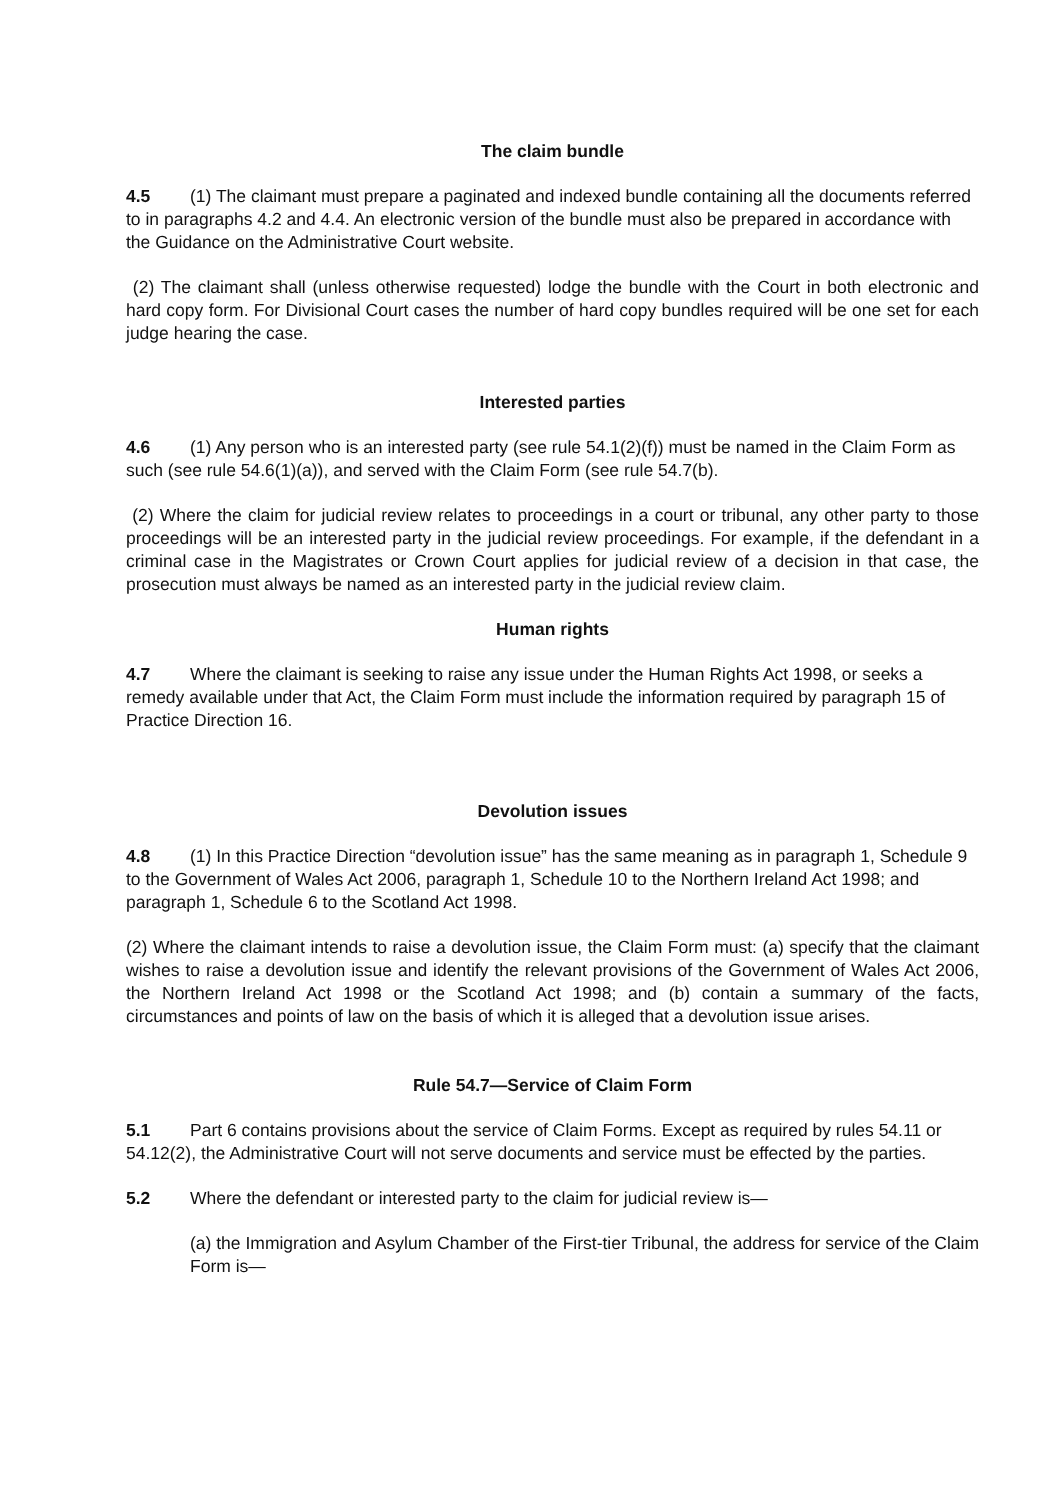The claim bundle
4.5 (1) The claimant must prepare a paginated and indexed bundle containing all the documents referred to in paragraphs 4.2 and 4.4. An electronic version of the bundle must also be prepared in accordance with the Guidance on the Administrative Court website.
(2) The claimant shall (unless otherwise requested) lodge the bundle with the Court in both electronic and hard copy form. For Divisional Court cases the number of hard copy bundles required will be one set for each judge hearing the case.
Interested parties
4.6 (1) Any person who is an interested party (see rule 54.1(2)(f)) must be named in the Claim Form as such (see rule 54.6(1)(a)), and served with the Claim Form (see rule 54.7(b).
(2) Where the claim for judicial review relates to proceedings in a court or tribunal, any other party to those proceedings will be an interested party in the judicial review proceedings. For example, if the defendant in a criminal case in the Magistrates or Crown Court applies for judicial review of a decision in that case, the prosecution must always be named as an interested party in the judicial review claim.
Human rights
4.7 Where the claimant is seeking to raise any issue under the Human Rights Act 1998, or seeks a remedy available under that Act, the Claim Form must include the information required by paragraph 15 of Practice Direction 16.
Devolution issues
4.8 (1) In this Practice Direction “devolution issue” has the same meaning as in paragraph 1, Schedule 9 to the Government of Wales Act 2006, paragraph 1, Schedule 10 to the Northern Ireland Act 1998; and paragraph 1, Schedule 6 to the Scotland Act 1998.
(2) Where the claimant intends to raise a devolution issue, the Claim Form must: (a) specify that the claimant wishes to raise a devolution issue and identify the relevant provisions of the Government of Wales Act 2006, the Northern Ireland Act 1998 or the Scotland Act 1998; and (b) contain a summary of the facts, circumstances and points of law on the basis of which it is alleged that a devolution issue arises.
Rule 54.7—Service of Claim Form
5.1 Part 6 contains provisions about the service of Claim Forms. Except as required by rules 54.11 or 54.12(2), the Administrative Court will not serve documents and service must be effected by the parties.
5.2 Where the defendant or interested party to the claim for judicial review is—
(a) the Immigration and Asylum Chamber of the First-tier Tribunal, the address for service of the Claim Form is—